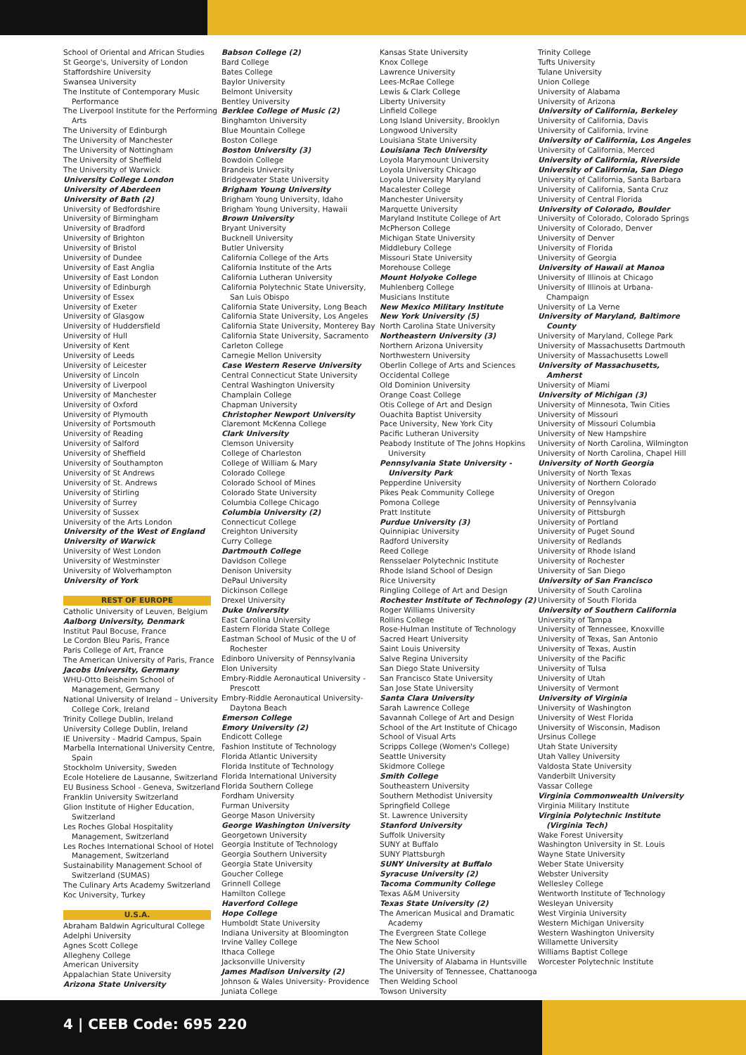School of Oriental and African Studies
St George's, University of London
Staffordshire University
Swansea University
The Institute of Contemporary Music Performance
The Liverpool Institute for the Performing Arts
The University of Edinburgh
The University of Manchester
The University of Nottingham
The University of Sheffield
The University of Warwick
University College London
University of Aberdeen
University of Bath (2)
University of Bedfordshire
University of Birmingham
University of Bradford
University of Brighton
University of Bristol
University of Dundee
University of East Anglia
University of East London
University of Edinburgh
University of Essex
University of Exeter
University of Glasgow
University of Huddersfield
University of Hull
University of Kent
University of Leeds
University of Leicester
University of Lincoln
University of Liverpool
University of Manchester
University of Oxford
University of Plymouth
University of Portsmouth
University of Reading
University of Salford
University of Sheffield
University of Southampton
University of St Andrews
University of St. Andrews
University of Stirling
University of Surrey
University of Sussex
University of the Arts London
University of the West of England
University of Warwick
University of West London
University of Westminster
University of Wolverhampton
University of York
REST OF EUROPE
Catholic University of Leuven, Belgium
Aalborg University, Denmark
Institut Paul Bocuse, France
Le Cordon Bleu Paris, France
Paris College of Art, France
The American University of Paris, France
Jacobs University, Germany
WHU-Otto Beisheim School of Management, Germany
National University of Ireland – University College Cork, Ireland
Trinity College Dublin, Ireland
University College Dublin, Ireland
IE University - Madrid Campus, Spain
Marbella International University Centre, Spain
Stockholm University, Sweden
Ecole Hoteliere de Lausanne, Switzerland
EU Business School - Geneva, Switzerland
Franklin University Switzerland
Glion Institute of Higher Education, Switzerland
Les Roches Global Hospitality Management, Switzerland
Les Roches International School of Hotel Management, Switzerland
Sustainability Management School of Switzerland (SUMAS)
The Culinary Arts Academy Switzerland
Koc University, Turkey
U.S.A.
Abraham Baldwin Agricultural College
Adelphi University
Agnes Scott College
Allegheny College
American University
Appalachian State University
Arizona State University
Babson College (2)
Bard College
Bates College
Baylor University
Belmont University
Bentley University
Berklee College of Music (2)
Binghamton University
Blue Mountain College
Boston College
Boston University (3)
Bowdoin College
Brandeis University
Bridgewater State University
Brigham Young University
Brigham Young University, Idaho
Brigham Young University, Hawaii
Brown University
Bryant University
Bucknell University
Butler University
California College of the Arts
California Institute of the Arts
California Lutheran University
California Polytechnic State University, San Luis Obispo
California State University, Long Beach
California State University, Los Angeles
California State University, Monterey Bay
California State University, Sacramento
Carleton College
Carnegie Mellon University
Case Western Reserve University
Central Connecticut State University
Central Washington University
Champlain College
Chapman University
Christopher Newport University
Claremont McKenna College
Clark University
Clemson University
College of Charleston
College of William & Mary
Colorado College
Colorado School of Mines
Colorado State University
Columbia College Chicago
Columbia University (2)
Connecticut College
Creighton University
Curry College
Dartmouth College
Davidson College
Denison University
DePaul University
Dickinson College
Drexel University
Duke University
East Carolina University
Eastern Florida State College
Eastman School of Music of the U of Rochester
Edinboro University of Pennsylvania
Elon University
Embry-Riddle Aeronautical University - Prescott
Embry-Riddle Aeronautical University- Daytona Beach
Emerson College
Emory University (2)
Endicott College
Fashion Institute of Technology
Florida Atlantic University
Florida Institute of Technology
Florida International University
Florida Southern College
Fordham University
Furman University
George Mason University
George Washington University
Georgetown University
Georgia Institute of Technology
Georgia Southern University
Georgia State University
Goucher College
Grinnell College
Hamilton College
Haverford College
Hope College
Humboldt State University
Indiana University at Bloomington
Irvine Valley College
Ithaca College
Jacksonville University
James Madison University (2)
Johnson & Wales University- Providence
Juniata College
Kansas State University
Knox College
Lawrence University
Lees-McRae College
Lewis & Clark College
Liberty University
Linfield College
Long Island University, Brooklyn
Longwood University
Louisiana State University
Louisiana Tech University
Loyola Marymount University
Loyola University Chicago
Loyola University Maryland
Macalester College
Manchester University
Marquette University
Maryland Institute College of Art
McPherson College
Michigan State University
Middlebury College
Missouri State University
Morehouse College
Mount Holyoke College
Muhlenberg College
Musicians Institute
New Mexico Military Institute
New York University (5)
North Carolina State University
Northeastern University (3)
Northern Arizona University
Northwestern University
Oberlin College of Arts and Sciences
Occidental College
Old Dominion University
Orange Coast College
Otis College of Art and Design
Ouachita Baptist University
Pace University, New York City
Pacific Lutheran University
Peabody Institute of The Johns Hopkins University
Pennsylvania State University - University Park
Pepperdine University
Pikes Peak Community College
Pomona College
Pratt Institute
Purdue University (3)
Quinnipiac University
Radford University
Reed College
Rensselaer Polytechnic Institute
Rhode Island School of Design
Rice University
Ringling College of Art and Design
Rochester Institute of Technology (2)
Roger Williams University
Rollins College
Rose-Hulman Institute of Technology
Sacred Heart University
Saint Louis University
Salve Regina University
San Diego State University
San Francisco State University
San Jose State University
Santa Clara University
Sarah Lawrence College
Savannah College of Art and Design
School of the Art Institute of Chicago
School of Visual Arts
Scripps College (Women's College)
Seattle University
Skidmore College
Smith College
Southeastern University
Southern Methodist University
Springfield College
St. Lawrence University
Stanford University
Suffolk University
SUNY at Buffalo
SUNY Plattsburgh
SUNY University at Buffalo
Syracuse University (2)
Tacoma Community College
Texas A&M University
Texas State University (2)
The American Musical and Dramatic Academy
The Evergreen State College
The New School
The Ohio State University
The University of Alabama in Huntsville
The University of Tennessee, Chattanooga
Then Welding School
Towson University
Trinity College
Tufts University
Tulane University
Union College
University of Alabama
University of Arizona
University of California, Berkeley
University of California, Davis
University of California, Irvine
University of California, Los Angeles
University of California, Merced
University of California, Riverside
University of California, San Diego
University of California, Santa Barbara
University of California, Santa Cruz
University of Central Florida
University of Colorado, Boulder
University of Colorado, Colorado Springs
University of Colorado, Denver
University of Denver
University of Florida
University of Georgia
University of Hawaii at Manoa
University of Illinois at Chicago
University of Illinois at Urbana- Champaign
University of La Verne
University of Maryland, Baltimore County
University of Maryland, College Park
University of Massachusetts Dartmouth
University of Massachusetts Lowell
University of Massachusetts, Amherst
University of Miami
University of Michigan (3)
University of Minnesota, Twin Cities
University of Missouri
University of Missouri Columbia
University of New Hampshire
University of North Carolina, Wilmington
University of North Carolina, Chapel Hill
University of North Georgia
University of North Texas
University of Northern Colorado
University of Oregon
University of Pennsylvania
University of Pittsburgh
University of Portland
University of Puget Sound
University of Redlands
University of Rhode Island
University of Rochester
University of San Diego
University of San Francisco
University of South Carolina
University of South Florida
University of Southern California
University of Tampa
University of Tennessee, Knoxville
University of Texas, San Antonio
University of Texas, Austin
University of the Pacific
University of Tulsa
University of Utah
University of Vermont
University of Virginia
University of Washington
University of West Florida
University of Wisconsin, Madison
Ursinus College
Utah State University
Utah Valley University
Valdosta State University
Vanderbilt University
Vassar College
Virginia Commonwealth University
Virginia Military Institute
Virginia Polytechnic Institute (Virginia Tech)
Wake Forest University
Washington University in St. Louis
Wayne State University
Weber State University
Webster University
Wellesley College
Wentworth Institute of Technology
Wesleyan University
West Virginia University
Western Michigan University
Western Washington University
Willamette University
Williams Baptist College
Worcester Polytechnic Institute
4 | CEEB Code: 695 220